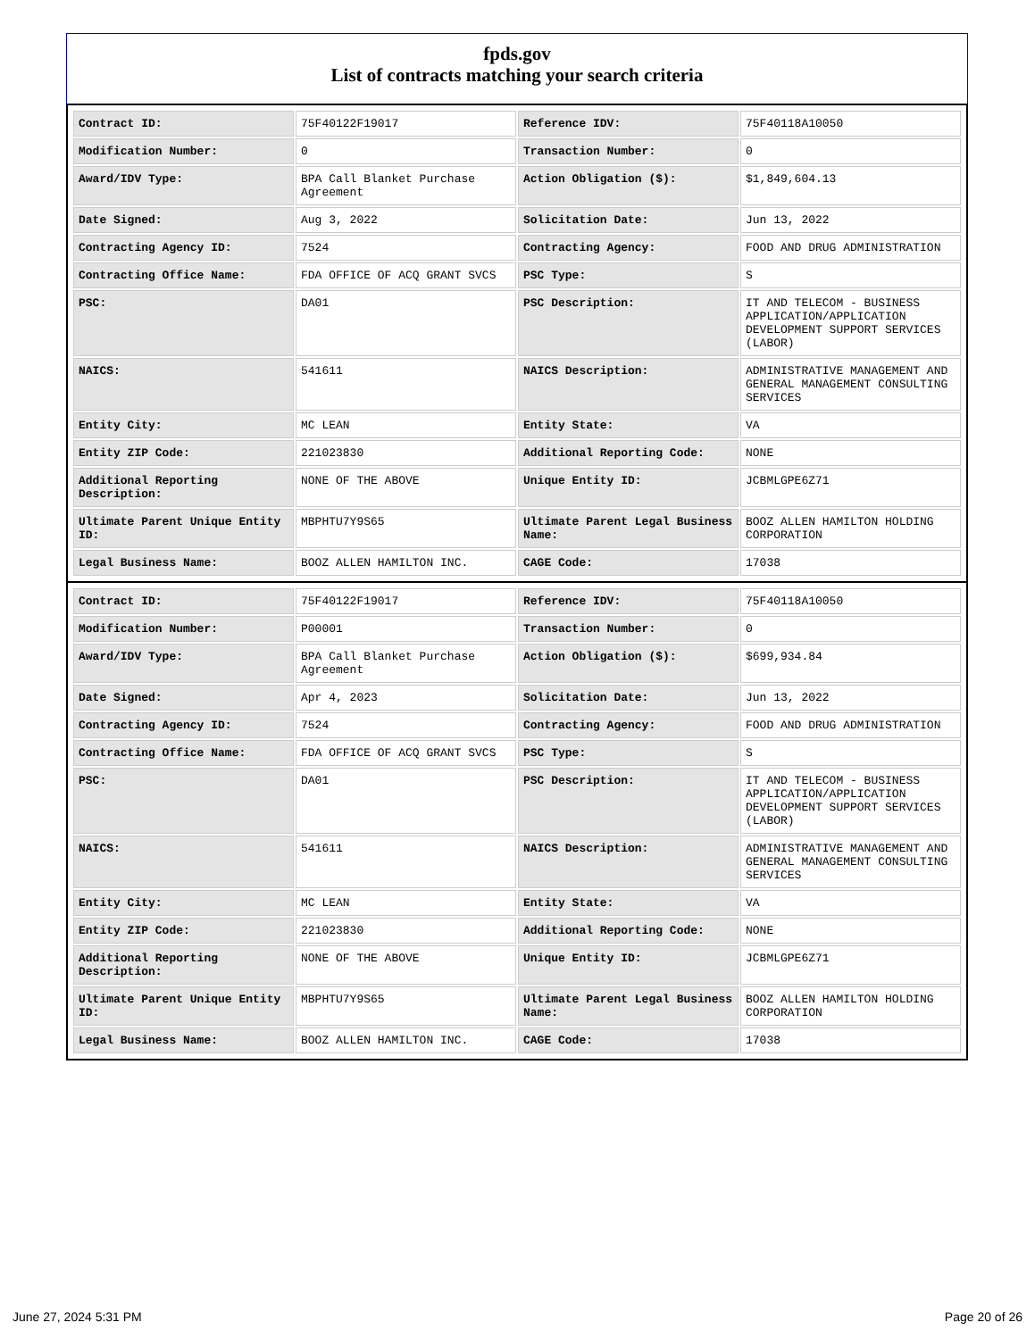fpds.gov
List of contracts matching your search criteria
| Contract ID: | 75F40122F19017 | Reference IDV: | 75F40118A10050 |
| Modification Number: | 0 | Transaction Number: | 0 |
| Award/IDV Type: | BPA Call Blanket Purchase Agreement | Action Obligation ($): | $1,849,604.13 |
| Date Signed: | Aug 3, 2022 | Solicitation Date: | Jun 13, 2022 |
| Contracting Agency ID: | 7524 | Contracting Agency: | FOOD AND DRUG ADMINISTRATION |
| Contracting Office Name: | FDA OFFICE OF ACQ GRANT SVCS | PSC Type: | S |
| PSC: | DA01 | PSC Description: | IT AND TELECOM - BUSINESS APPLICATION/APPLICATION DEVELOPMENT SUPPORT SERVICES (LABOR) |
| NAICS: | 541611 | NAICS Description: | ADMINISTRATIVE MANAGEMENT AND GENERAL MANAGEMENT CONSULTING SERVICES |
| Entity City: | MC LEAN | Entity State: | VA |
| Entity ZIP Code: | 221023830 | Additional Reporting Code: | NONE |
| Additional Reporting Description: | NONE OF THE ABOVE | Unique Entity ID: | JCBMLGPE6Z71 |
| Ultimate Parent Unique Entity ID: | MBPHTU7Y9S65 | Ultimate Parent Legal Business Name: | BOOZ ALLEN HAMILTON HOLDING CORPORATION |
| Legal Business Name: | BOOZ ALLEN HAMILTON INC. | CAGE Code: | 17038 |
| Contract ID: | 75F40122F19017 | Reference IDV: | 75F40118A10050 |
| Modification Number: | P00001 | Transaction Number: | 0 |
| Award/IDV Type: | BPA Call Blanket Purchase Agreement | Action Obligation ($): | $699,934.84 |
| Date Signed: | Apr 4, 2023 | Solicitation Date: | Jun 13, 2022 |
| Contracting Agency ID: | 7524 | Contracting Agency: | FOOD AND DRUG ADMINISTRATION |
| Contracting Office Name: | FDA OFFICE OF ACQ GRANT SVCS | PSC Type: | S |
| PSC: | DA01 | PSC Description: | IT AND TELECOM - BUSINESS APPLICATION/APPLICATION DEVELOPMENT SUPPORT SERVICES (LABOR) |
| NAICS: | 541611 | NAICS Description: | ADMINISTRATIVE MANAGEMENT AND GENERAL MANAGEMENT CONSULTING SERVICES |
| Entity City: | MC LEAN | Entity State: | VA |
| Entity ZIP Code: | 221023830 | Additional Reporting Code: | NONE |
| Additional Reporting Description: | NONE OF THE ABOVE | Unique Entity ID: | JCBMLGPE6Z71 |
| Ultimate Parent Unique Entity ID: | MBPHTU7Y9S65 | Ultimate Parent Legal Business Name: | BOOZ ALLEN HAMILTON HOLDING CORPORATION |
| Legal Business Name: | BOOZ ALLEN HAMILTON INC. | CAGE Code: | 17038 |
June 27, 2024 5:31 PM Page 20 of 26